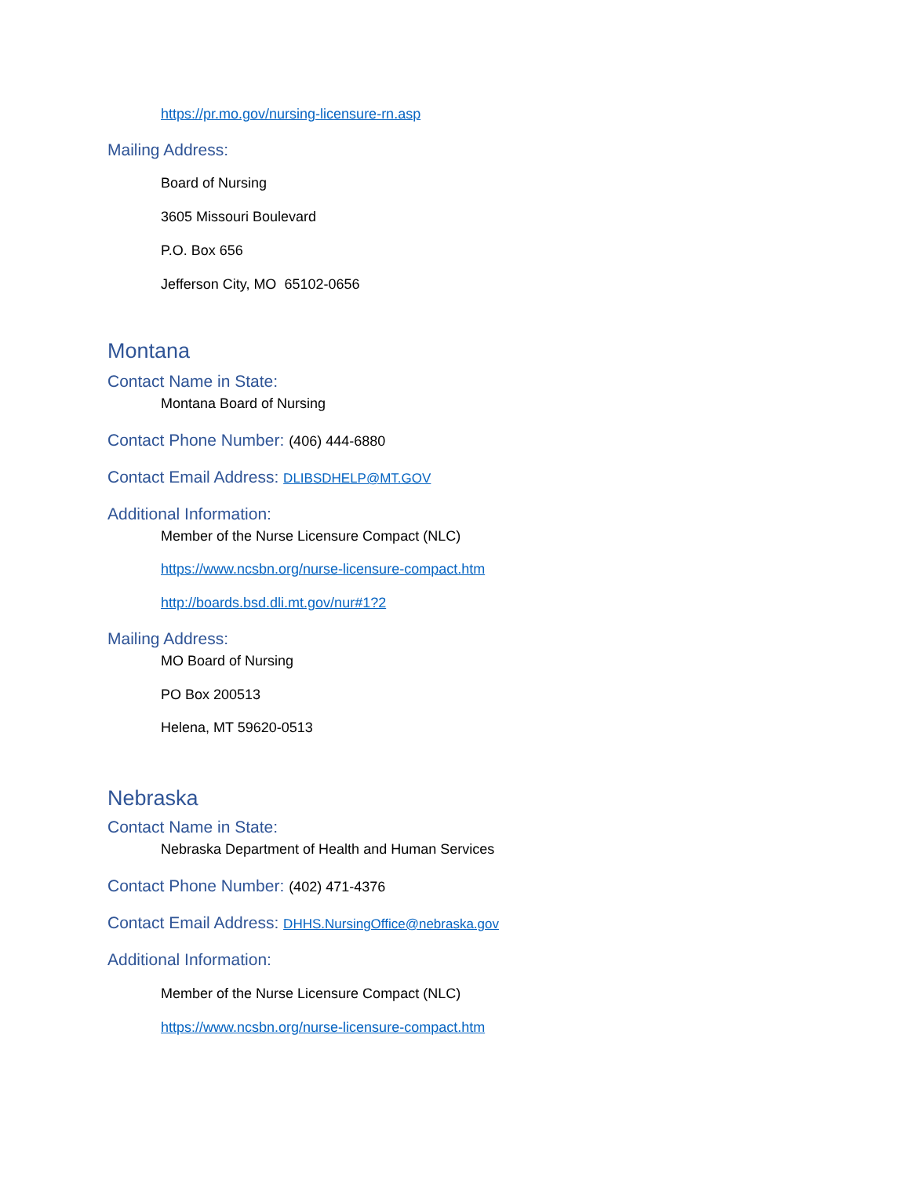https://pr.mo.gov/nursing-licensure-rn.asp
Mailing Address:
Board of Nursing
3605 Missouri Boulevard
P.O. Box 656
Jefferson City, MO 65102-0656
Montana
Contact Name in State:
Montana Board of Nursing
Contact Phone Number: (406) 444-6880
Contact Email Address: DLIBSDHELP@MT.GOV
Additional Information:
Member of the Nurse Licensure Compact (NLC)
https://www.ncsbn.org/nurse-licensure-compact.htm
http://boards.bsd.dli.mt.gov/nur#1?2
Mailing Address:
MO Board of Nursing
PO Box 200513
Helena, MT 59620-0513
Nebraska
Contact Name in State:
Nebraska Department of Health and Human Services
Contact Phone Number: (402) 471-4376
Contact Email Address: DHHS.NursingOffice@nebraska.gov
Additional Information:
Member of the Nurse Licensure Compact (NLC)
https://www.ncsbn.org/nurse-licensure-compact.htm